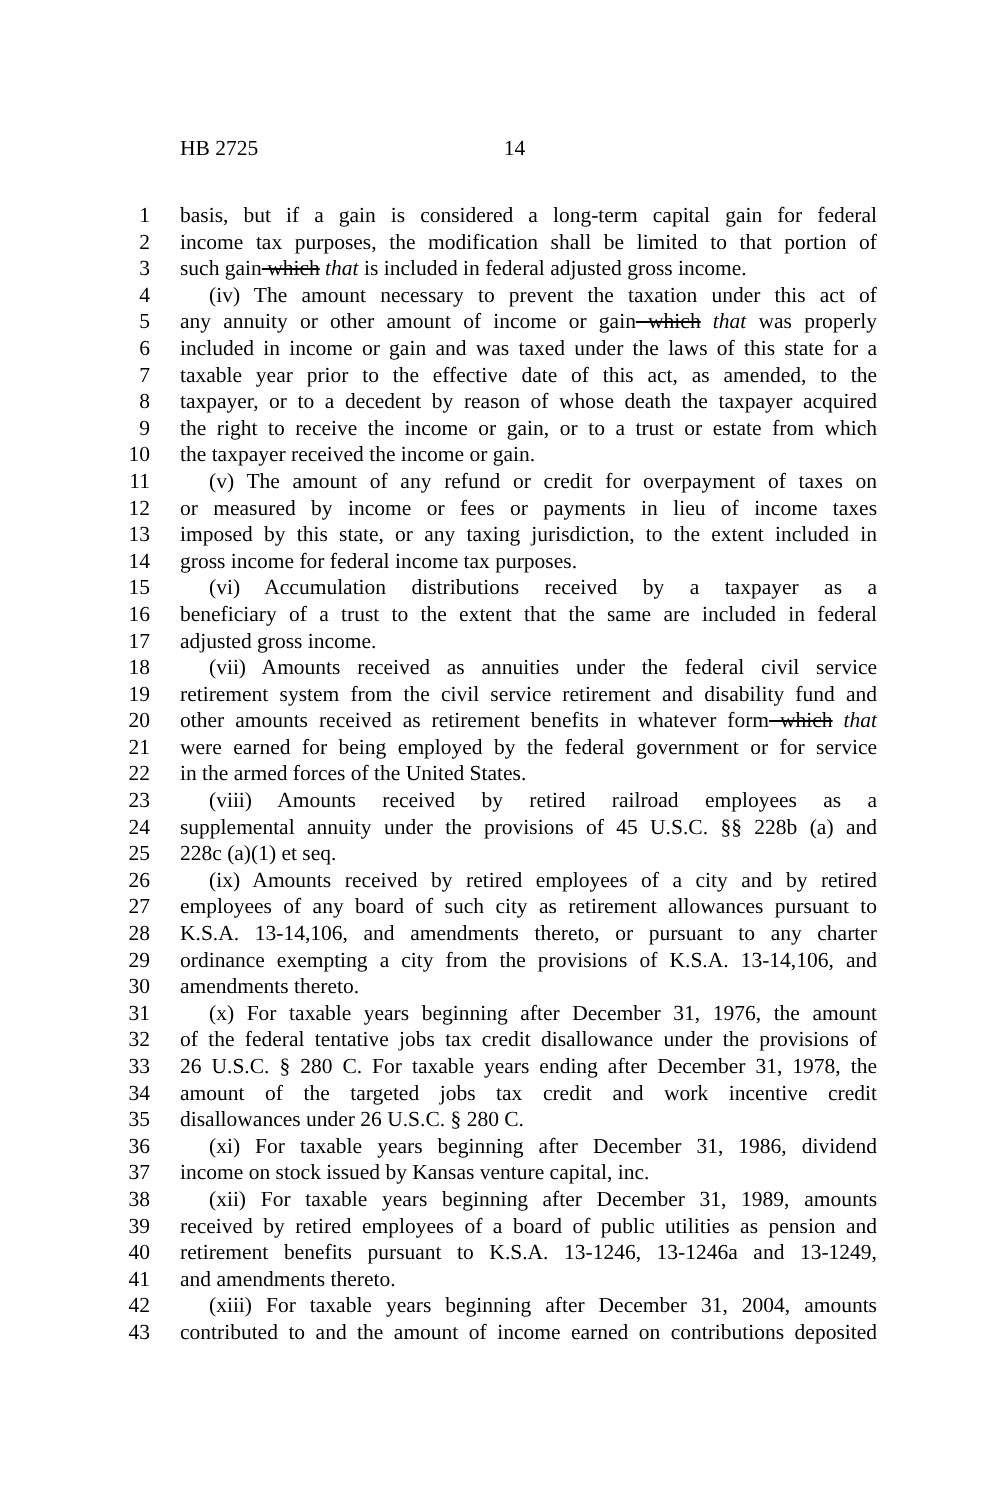HB 2725 14
1 basis, but if a gain is considered a long-term capital gain for federal
2 income tax purposes, the modification shall be limited to that portion of
3 such gain which that is included in federal adjusted gross income.
4 (iv) The amount necessary to prevent the taxation under this act of
5 any annuity or other amount of income or gain which that was properly
6 included in income or gain and was taxed under the laws of this state for a
7 taxable year prior to the effective date of this act, as amended, to the
8 taxpayer, or to a decedent by reason of whose death the taxpayer acquired
9 the right to receive the income or gain, or to a trust or estate from which
10 the taxpayer received the income or gain.
11 (v) The amount of any refund or credit for overpayment of taxes on
12 or measured by income or fees or payments in lieu of income taxes
13 imposed by this state, or any taxing jurisdiction, to the extent included in
14 gross income for federal income tax purposes.
15 (vi) Accumulation distributions received by a taxpayer as a
16 beneficiary of a trust to the extent that the same are included in federal
17 adjusted gross income.
18 (vii) Amounts received as annuities under the federal civil service
19 retirement system from the civil service retirement and disability fund and
20 other amounts received as retirement benefits in whatever form which that
21 were earned for being employed by the federal government or for service
22 in the armed forces of the United States.
23 (viii) Amounts received by retired railroad employees as a
24 supplemental annuity under the provisions of 45 U.S.C. §§ 228b (a) and
25 228c (a)(1) et seq.
26 (ix) Amounts received by retired employees of a city and by retired
27 employees of any board of such city as retirement allowances pursuant to
28 K.S.A. 13-14,106, and amendments thereto, or pursuant to any charter
29 ordinance exempting a city from the provisions of K.S.A. 13-14,106, and
30 amendments thereto.
31 (x) For taxable years beginning after December 31, 1976, the amount
32 of the federal tentative jobs tax credit disallowance under the provisions of
33 26 U.S.C. § 280 C. For taxable years ending after December 31, 1978, the
34 amount of the targeted jobs tax credit and work incentive credit
35 disallowances under 26 U.S.C. § 280 C.
36 (xi) For taxable years beginning after December 31, 1986, dividend
37 income on stock issued by Kansas venture capital, inc.
38 (xii) For taxable years beginning after December 31, 1989, amounts
39 received by retired employees of a board of public utilities as pension and
40 retirement benefits pursuant to K.S.A. 13-1246, 13-1246a and 13-1249,
41 and amendments thereto.
42 (xiii) For taxable years beginning after December 31, 2004, amounts
43 contributed to and the amount of income earned on contributions deposited